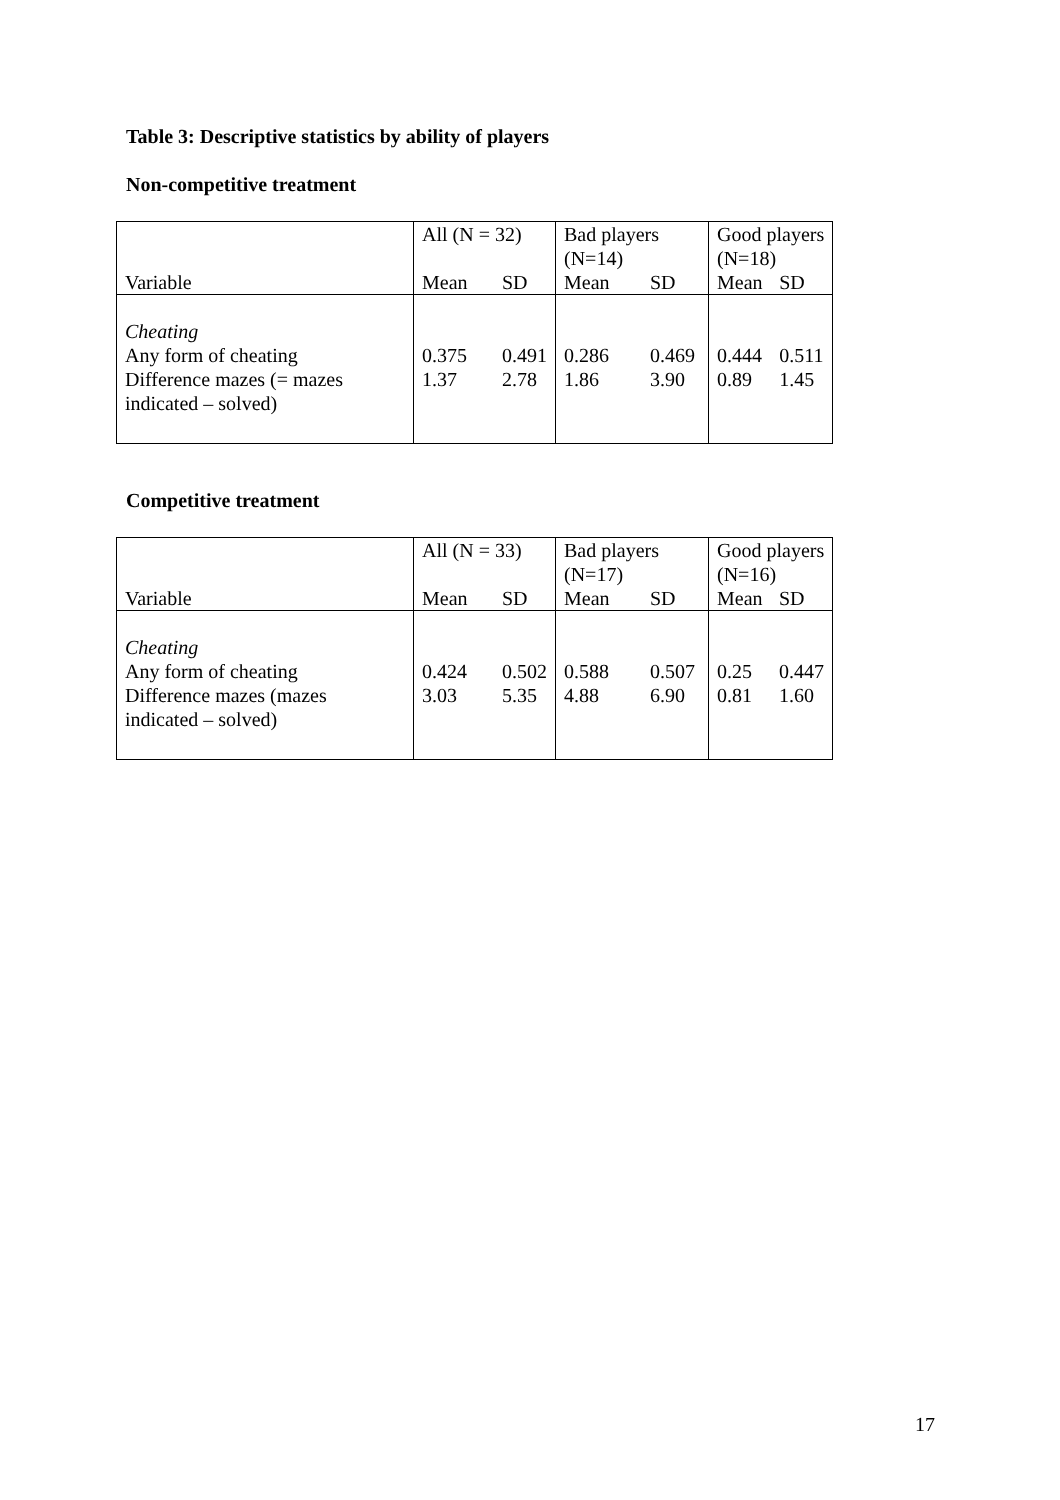Table 3: Descriptive statistics by ability of players
Non-competitive treatment
| | All (N = 32) | | Bad players (N=14) | | Good players (N=18) | |
| Variable | Mean | SD | Mean | SD | Mean | SD |
| Cheating Any form of cheating Difference mazes (= mazes indicated – solved) | 0.375 1.37 | 0.491 2.78 | 0.286 1.86 | 0.469 3.90 | 0.444 0.89 | 0.511 1.45 |
Competitive treatment
| | All (N = 33) | | Bad players (N=17) | | Good players (N=16) | |
| Variable | Mean | SD | Mean | SD | Mean | SD |
| Cheating Any form of cheating Difference mazes (mazes indicated – solved) | 0.424 3.03 | 0.502 5.35 | 0.588 4.88 | 0.507 6.90 | 0.25 0.81 | 0.447 1.60 |
17